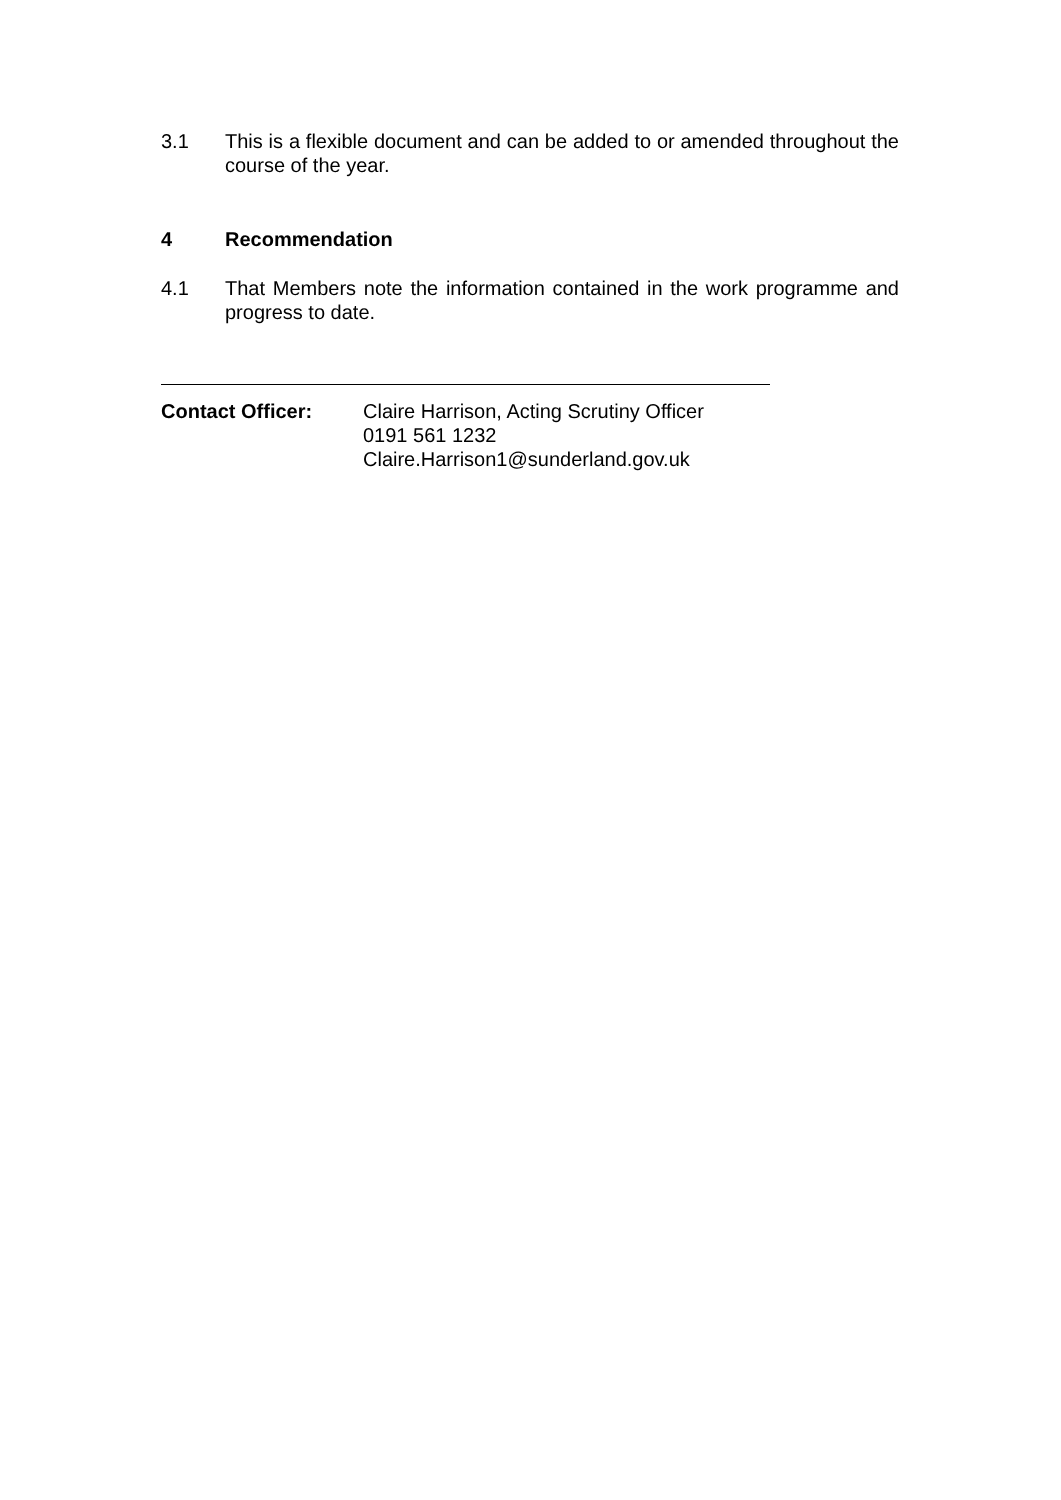3.1 This is a flexible document and can be added to or amended throughout the course of the year.
4 Recommendation
4.1 That Members note the information contained in the work programme and progress to date.
Contact Officer: Claire Harrison, Acting Scrutiny Officer
0191 561 1232
Claire.Harrison1@sunderland.gov.uk